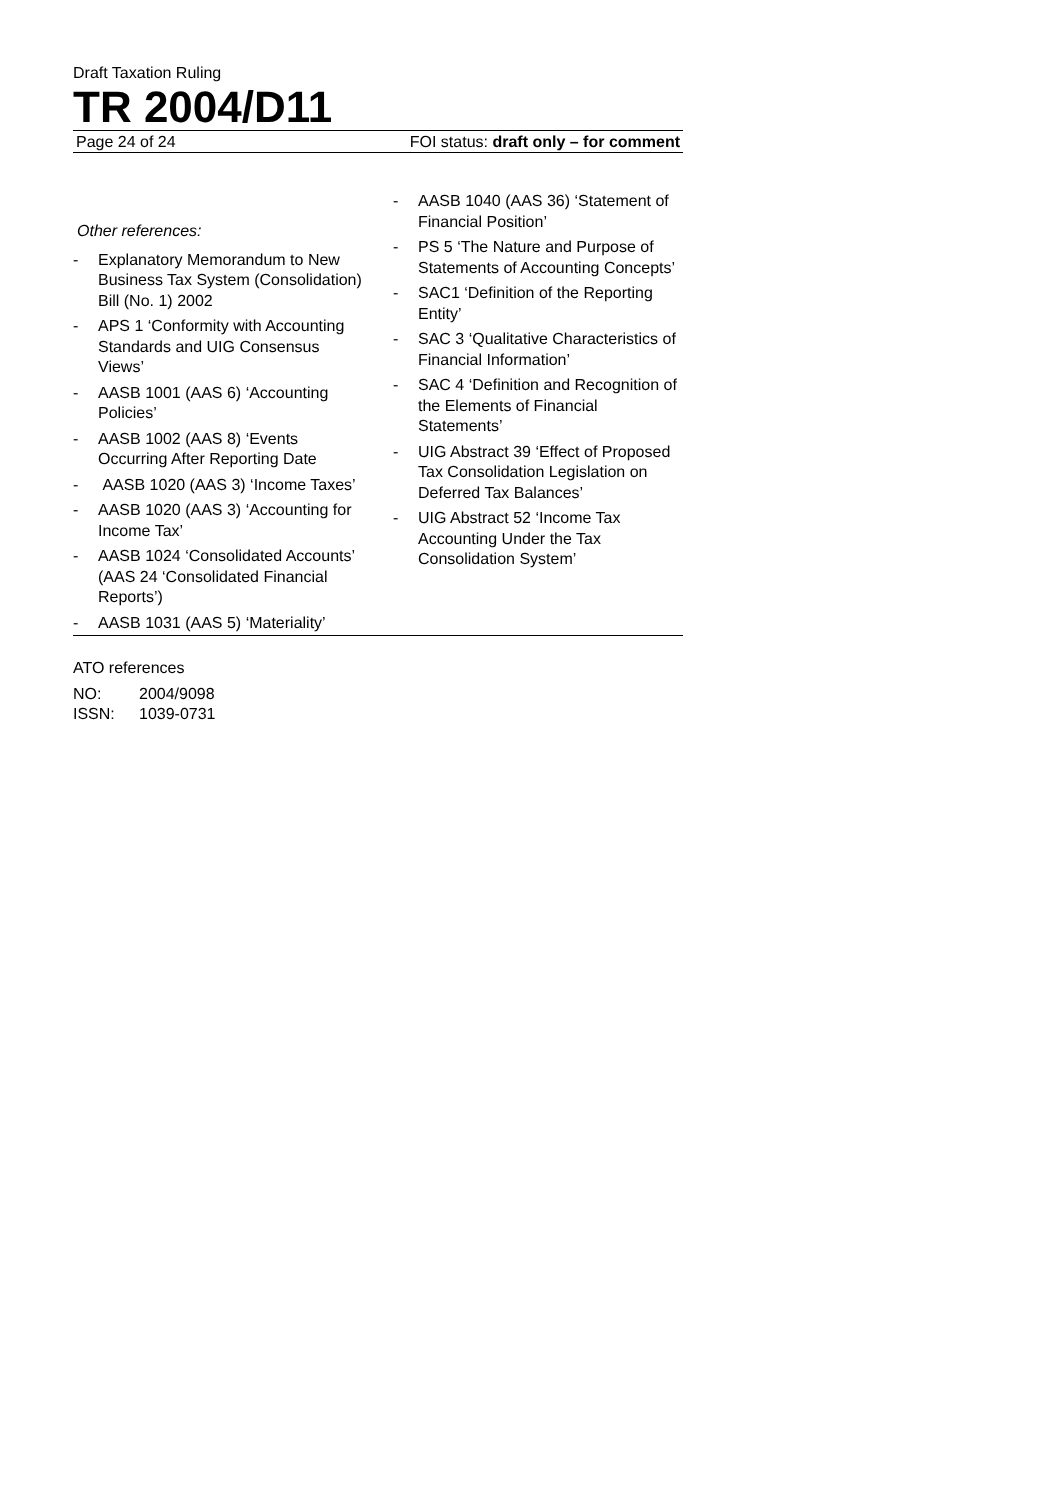Draft Taxation Ruling
TR 2004/D11
Page 24 of 24 FOI status: draft only – for comment
Other references:
- Explanatory Memorandum to New Business Tax System (Consolidation) Bill (No. 1) 2002
- APS 1 ‘Conformity with Accounting Standards and UIG Consensus Views’
- AASB 1001 (AAS 6) ‘Accounting Policies’
- AASB 1002 (AAS 8) ‘Events Occurring After Reporting Date
- AASB 1020 (AAS 3) ‘Income Taxes’
- AASB 1020 (AAS 3) ‘Accounting for Income Tax’
- AASB 1024 ‘Consolidated Accounts’ (AAS 24 ‘Consolidated Financial Reports’)
- AASB 1031 (AAS 5) ‘Materiality’
- AASB 1040 (AAS 36) ‘Statement of Financial Position’
- PS 5 ‘The Nature and Purpose of Statements of Accounting Concepts’
- SAC1 ‘Definition of the Reporting Entity’
- SAC 3 ‘Qualitative Characteristics of Financial Information’
- SAC 4 ‘Definition and Recognition of the Elements of Financial Statements’
- UIG Abstract 39 ‘Effect of Proposed Tax Consolidation Legislation on Deferred Tax Balances’
- UIG Abstract 52 ‘Income Tax Accounting Under the Tax Consolidation System’
ATO references
NO: 2004/9098
ISSN: 1039-0731